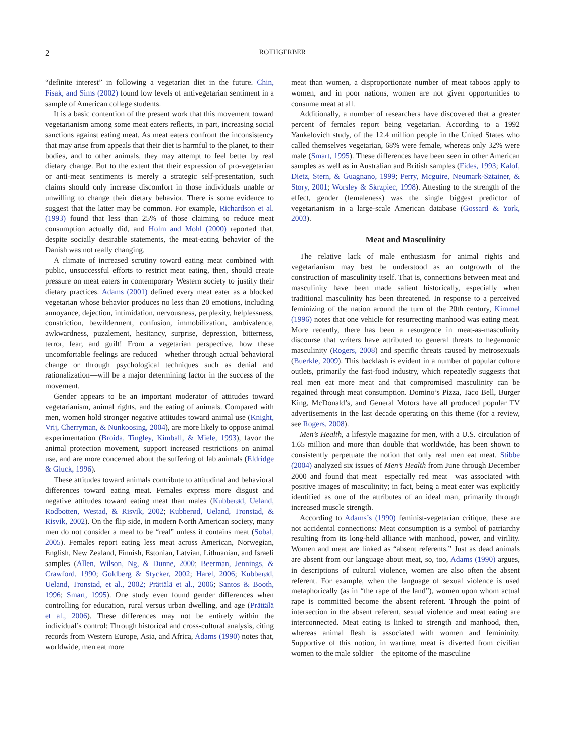2 ROTHGERBER
“definite interest” in following a vegetarian diet in the future. Chin, Fisak, and Sims (2002) found low levels of antivegetarian sentiment in a sample of American college students.
It is a basic contention of the present work that this movement toward vegetarianism among some meat eaters reflects, in part, increasing social sanctions against eating meat. As meat eaters confront the inconsistency that may arise from appeals that their diet is harmful to the planet, to their bodies, and to other animals, they may attempt to feel better by real dietary change. But to the extent that their expression of pro-vegetarian or anti-meat sentiments is merely a strategic self-presentation, such claims should only increase discomfort in those individuals unable or unwilling to change their dietary behavior. There is some evidence to suggest that the latter may be common. For example, Richardson et al. (1993) found that less than 25% of those claiming to reduce meat consumption actually did, and Holm and Mohl (2000) reported that, despite socially desirable statements, the meat-eating behavior of the Danish was not really changing.
A climate of increased scrutiny toward eating meat combined with public, unsuccessful efforts to restrict meat eating, then, should create pressure on meat eaters in contemporary Western society to justify their dietary practices. Adams (2001) defined every meat eater as a blocked vegetarian whose behavior produces no less than 20 emotions, including annoyance, dejection, intimidation, nervousness, perplexity, helplessness, constriction, bewilderment, confusion, immobilization, ambivalence, awkwardness, puzzlement, hesitancy, surprise, depression, bitterness, terror, fear, and guilt! From a vegetarian perspective, how these uncomfortable feelings are reduced—whether through actual behavioral change or through psychological techniques such as denial and rationalization—will be a major determining factor in the success of the movement.
Gender appears to be an important moderator of attitudes toward vegetarianism, animal rights, and the eating of animals. Compared with men, women hold stronger negative attitudes toward animal use (Knight, Vrij, Cherryman, & Nunkoosing, 2004), are more likely to oppose animal experimentation (Broida, Tingley, Kimball, & Miele, 1993), favor the animal protection movement, support increased restrictions on animal use, and are more concerned about the suffering of lab animals (Eldridge & Gluck, 1996).
These attitudes toward animals contribute to attitudinal and behavioral differences toward eating meat. Females express more disgust and negative attitudes toward eating meat than males (Kubberød, Ueland, Rodbotten, Westad, & Risvik, 2002; Kubberød, Ueland, Tronstad, & Risvik, 2002). On the flip side, in modern North American society, many men do not consider a meal to be “real” unless it contains meat (Sobal, 2005). Females report eating less meat across American, Norwegian, English, New Zealand, Finnish, Estonian, Latvian, Lithuanian, and Israeli samples (Allen, Wilson, Ng, & Dunne, 2000; Beerman, Jennings, & Crawford, 1990; Goldberg & Stycker, 2002; Harel, 2006; Kubberød, Ueland, Tronstad, et al., 2002; Prättälä et al., 2006; Santos & Booth, 1996; Smart, 1995). One study even found gender differences when controlling for education, rural versus urban dwelling, and age (Prättälä et al., 2006). These differences may not be entirely within the individual’s control: Through historical and cross-cultural analysis, citing records from Western Europe, Asia, and Africa, Adams (1990) notes that, worldwide, men eat more
meat than women, a disproportionate number of meat taboos apply to women, and in poor nations, women are not given opportunities to consume meat at all.
Additionally, a number of researchers have discovered that a greater percent of females report being vegetarian. According to a 1992 Yankelovich study, of the 12.4 million people in the United States who called themselves vegetarian, 68% were female, whereas only 32% were male (Smart, 1995). These differences have been seen in other American samples as well as in Australian and British samples (Fides, 1993; Kalof, Dietz, Stern, & Guagnano, 1999; Perry, Mcguire, Neumark-Sztainer, & Story, 2001; Worsley & Skrzpiec, 1998). Attesting to the strength of the effect, gender (femaleness) was the single biggest predictor of vegetarianism in a large-scale American database (Gossard & York, 2003).
Meat and Masculinity
The relative lack of male enthusiasm for animal rights and vegetarianism may best be understood as an outgrowth of the construction of masculinity itself. That is, connections between meat and masculinity have been made salient historically, especially when traditional masculinity has been threatened. In response to a perceived feminizing of the nation around the turn of the 20th century, Kimmel (1996) notes that one vehicle for resurrecting manhood was eating meat. More recently, there has been a resurgence in meat-as-masculinity discourse that writers have attributed to general threats to hegemonic masculinity (Rogers, 2008) and specific threats caused by metrosexuals (Buerkle, 2009). This backlash is evident in a number of popular culture outlets, primarily the fast-food industry, which repeatedly suggests that real men eat more meat and that compromised masculinity can be regained through meat consumption. Domino’s Pizza, Taco Bell, Burger King, McDonald’s, and General Motors have all produced popular TV advertisements in the last decade operating on this theme (for a review, see Rogers, 2008).
Men’s Health, a lifestyle magazine for men, with a U.S. circulation of 1.65 million and more than double that worldwide, has been shown to consistently perpetuate the notion that only real men eat meat. Stibbe (2004) analyzed six issues of Men’s Health from June through December 2000 and found that meat—especially red meat—was associated with positive images of masculinity; in fact, being a meat eater was explicitly identified as one of the attributes of an ideal man, primarily through increased muscle strength.
According to Adams’s (1990) feminist-vegetarian critique, these are not accidental connections: Meat consumption is a symbol of patriarchy resulting from its long-held alliance with manhood, power, and virility. Women and meat are linked as “absent referents.” Just as dead animals are absent from our language about meat, so, too, Adams (1990) argues, in descriptions of cultural violence, women are also often the absent referent. For example, when the language of sexual violence is used metaphorically (as in “the rape of the land”), women upon whom actual rape is committed become the absent referent. Through the point of intersection in the absent referent, sexual violence and meat eating are interconnected. Meat eating is linked to strength and manhood, then, whereas animal flesh is associated with women and femininity. Supportive of this notion, in wartime, meat is diverted from civilian women to the male soldier—the epitome of the masculine